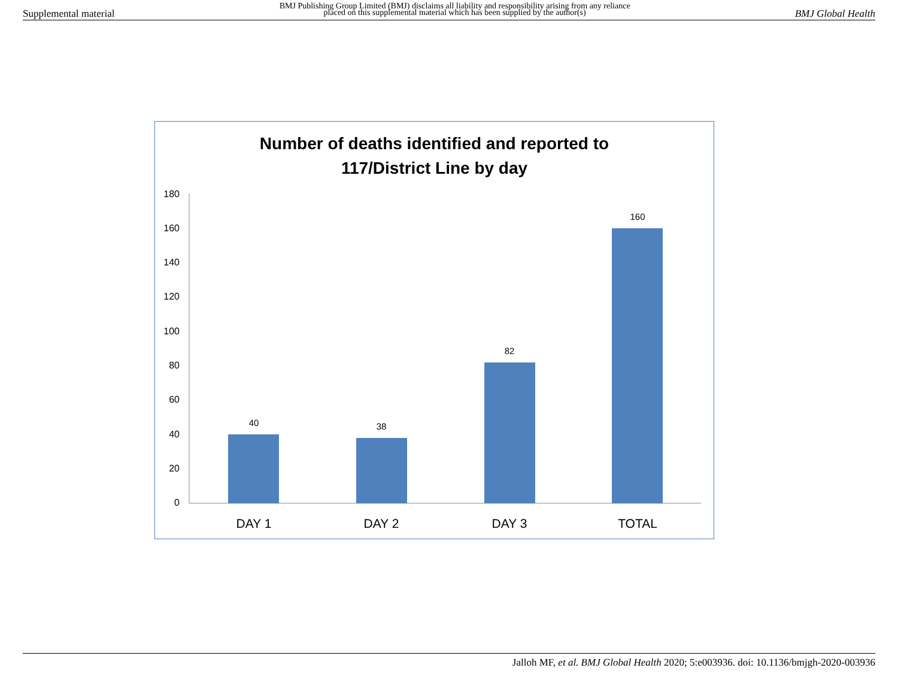Supplemental material BMJ Publishing Group Limited (BMJ) disclaims all liability and responsibility arising from any reliance
placed on this supplemental material which has been supplied by the author(s) BMJ Global Health
Number of deaths identified and reported to
117/District Line by day
180
160
140
120
100
80
60
40
20
0
40
38
82
160
DAY 1
DAY 2
DAY 3
TOTAL
Jalloh MF, et al. BMJ Global Health 2020; 5:e003936. doi: 10.1136/bmjgh-2020-003936